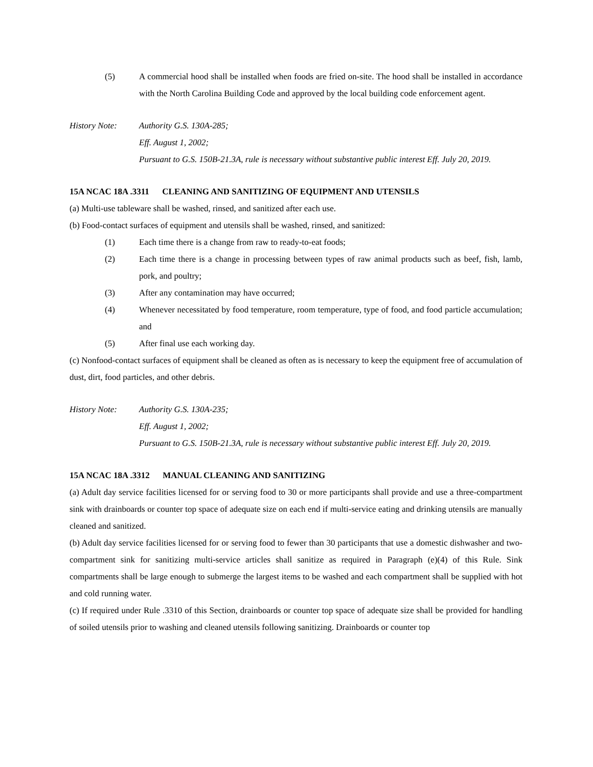(5) A commercial hood shall be installed when foods are fried on-site. The hood shall be installed in accordance with the North Carolina Building Code and approved by the local building code enforcement agent.
History Note: Authority G.S. 130A-285;
Eff. August 1, 2002;
Pursuant to G.S. 150B-21.3A, rule is necessary without substantive public interest Eff. July 20, 2019.
15A NCAC 18A .3311 CLEANING AND SANITIZING OF EQUIPMENT AND UTENSILS
(a) Multi-use tableware shall be washed, rinsed, and sanitized after each use.
(b) Food-contact surfaces of equipment and utensils shall be washed, rinsed, and sanitized:
(1) Each time there is a change from raw to ready-to-eat foods;
(2) Each time there is a change in processing between types of raw animal products such as beef, fish, lamb, pork, and poultry;
(3) After any contamination may have occurred;
(4) Whenever necessitated by food temperature, room temperature, type of food, and food particle accumulation; and
(5) After final use each working day.
(c) Nonfood-contact surfaces of equipment shall be cleaned as often as is necessary to keep the equipment free of accumulation of dust, dirt, food particles, and other debris.
History Note: Authority G.S. 130A-235;
Eff. August 1, 2002;
Pursuant to G.S. 150B-21.3A, rule is necessary without substantive public interest Eff. July 20, 2019.
15A NCAC 18A .3312 MANUAL CLEANING AND SANITIZING
(a) Adult day service facilities licensed for or serving food to 30 or more participants shall provide and use a three-compartment sink with drainboards or counter top space of adequate size on each end if multi-service eating and drinking utensils are manually cleaned and sanitized.
(b) Adult day service facilities licensed for or serving food to fewer than 30 participants that use a domestic dishwasher and two-compartment sink for sanitizing multi-service articles shall sanitize as required in Paragraph (e)(4) of this Rule. Sink compartments shall be large enough to submerge the largest items to be washed and each compartment shall be supplied with hot and cold running water.
(c) If required under Rule .3310 of this Section, drainboards or counter top space of adequate size shall be provided for handling of soiled utensils prior to washing and cleaned utensils following sanitizing. Drainboards or counter top